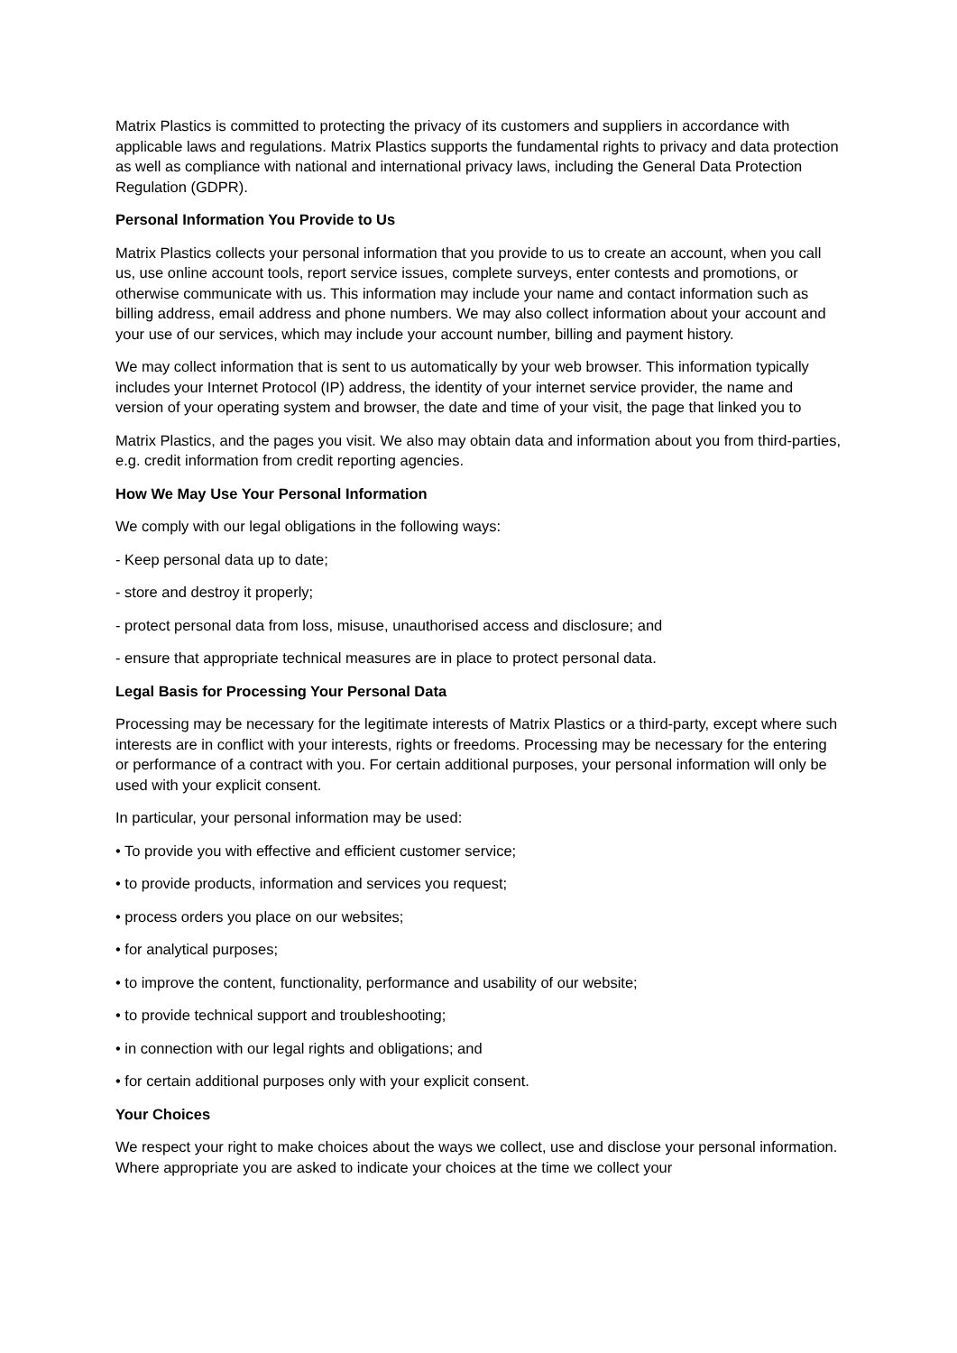Matrix Plastics is committed to protecting the privacy of its customers and suppliers in accordance with applicable laws and regulations. Matrix Plastics supports the fundamental rights to privacy and data protection as well as compliance with national and international privacy laws, including the General Data Protection Regulation (GDPR).
Personal Information You Provide to Us
Matrix Plastics collects your personal information that you provide to us to create an account, when you call us, use online account tools, report service issues, complete surveys, enter contests and promotions, or otherwise communicate with us. This information may include your name and contact information such as billing address, email address and phone numbers. We may also collect information about your account and your use of our services, which may include your account number, billing and payment history.
We may collect information that is sent to us automatically by your web browser. This information typically includes your Internet Protocol (IP) address, the identity of your internet service provider, the name and version of your operating system and browser, the date and time of your visit, the page that linked you to
Matrix Plastics, and the pages you visit. We also may obtain data and information about you from third-parties, e.g. credit information from credit reporting agencies.
How We May Use Your Personal Information
We comply with our legal obligations in the following ways:
- Keep personal data up to date;
- store and destroy it properly;
- protect personal data from loss, misuse, unauthorised access and disclosure; and
- ensure that appropriate technical measures are in place to protect personal data.
Legal Basis for Processing Your Personal Data
Processing may be necessary for the legitimate interests of Matrix Plastics or a third-party, except where such interests are in conflict with your interests, rights or freedoms. Processing may be necessary for the entering or performance of a contract with you. For certain additional purposes, your personal information will only be used with your explicit consent.
In particular, your personal information may be used:
• To provide you with effective and efficient customer service;
• to provide products, information and services you request;
• process orders you place on our websites;
• for analytical purposes;
• to improve the content, functionality, performance and usability of our website;
• to provide technical support and troubleshooting;
• in connection with our legal rights and obligations; and
• for certain additional purposes only with your explicit consent.
Your Choices
We respect your right to make choices about the ways we collect, use and disclose your personal information. Where appropriate you are asked to indicate your choices at the time we collect your